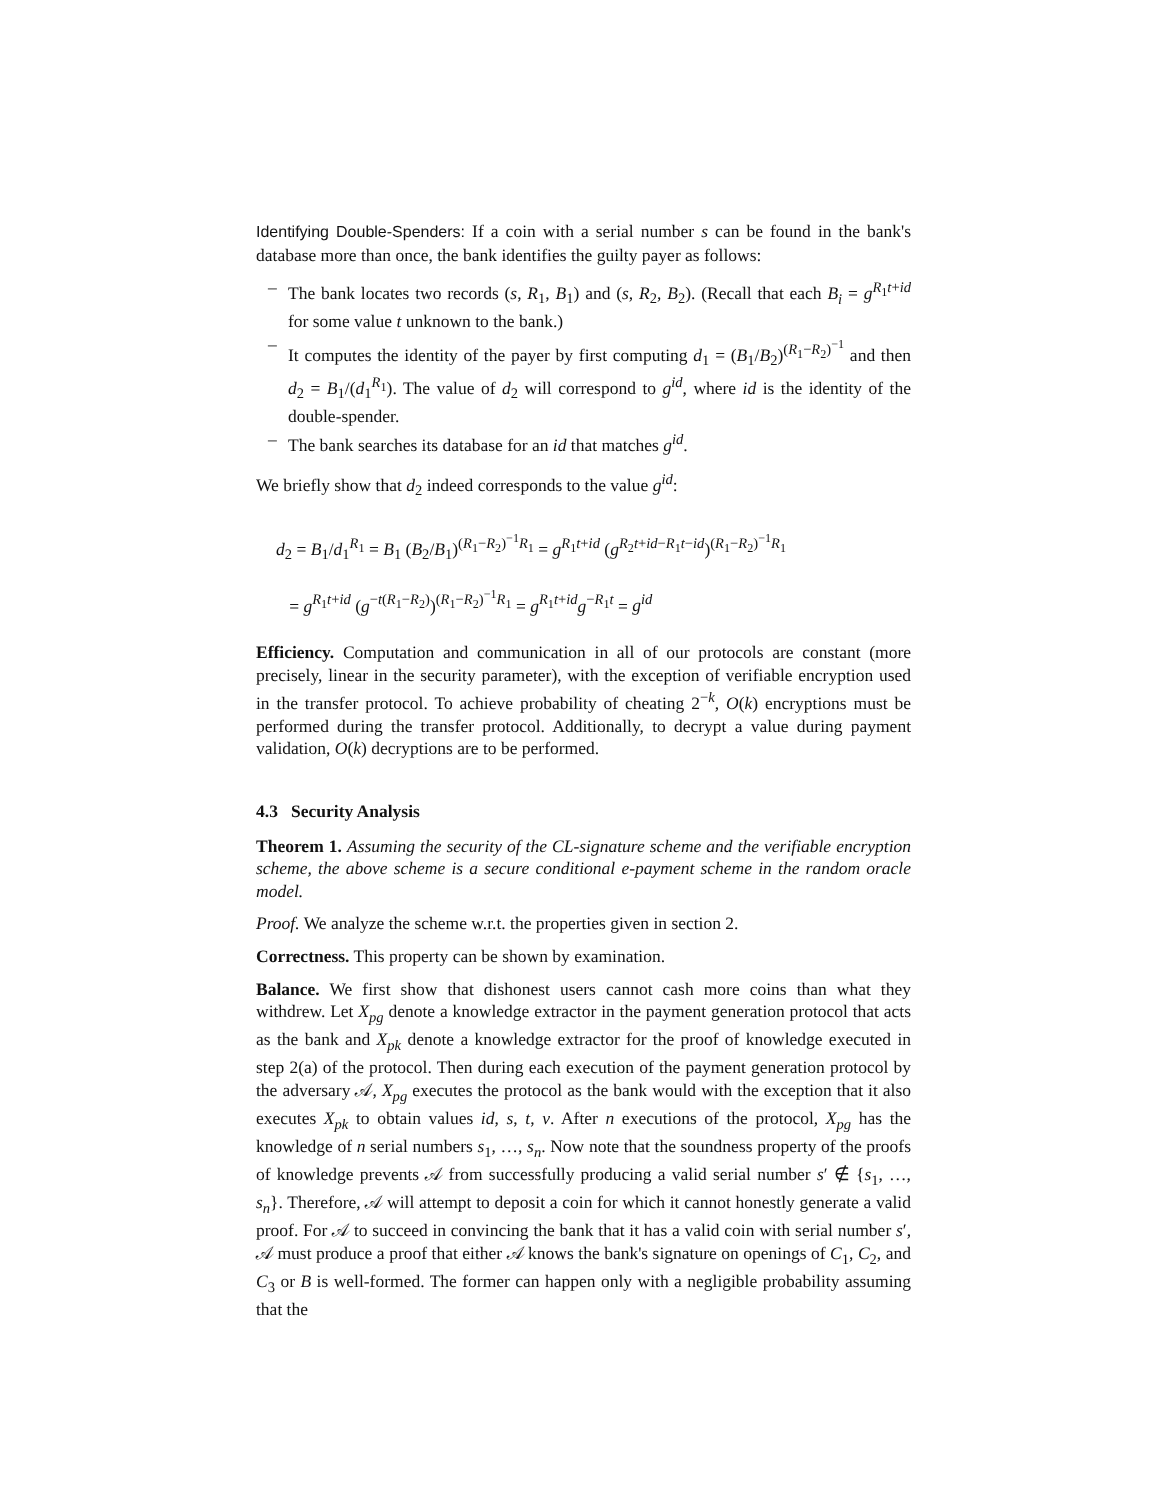Identifying Double-Spenders: If a coin with a serial number s can be found in the bank's database more than once, the bank identifies the guilty payer as follows:
– The bank locates two records (s, R<sub>1</sub>, B<sub>1</sub>) and (s, R<sub>2</sub>, B<sub>2</sub>). (Recall that each B<sub>i</sub> = g<sup>R<sub>1</sub>t+id</sup> for some value t unknown to the bank.)
– It computes the identity of the payer by first computing d<sub>1</sub> = (B<sub>1</sub>/B<sub>2</sub>)<sup>(R<sub>1</sub>−R<sub>2</sub>)<sup>−1</sup></sup> and then d<sub>2</sub> = B<sub>1</sub>/(d<sub>1</sub><sup>R<sub>1</sub></sup>). The value of d<sub>2</sub> will correspond to g<sup>id</sup>, where id is the identity of the double-spender.
– The bank searches its database for an id that matches g<sup>id</sup>.
We briefly show that d<sub>2</sub> indeed corresponds to the value g<sup>id</sup>:
d<sub>2</sub> = B<sub>1</sub>/d<sub>1</sub><sup>R<sub>1</sub></sup> = B<sub>1</sub> (B<sub>2</sub>/B<sub>1</sub>)<sup>(R<sub>1</sub>−R<sub>2</sub>)<sup>−1</sup>R<sub>1</sub></sup> = g<sup>R<sub>1</sub>t+id</sup> (g<sup>R<sub>2</sub>t+id−R<sub>1</sub>t−id</sup>)<sup>(R<sub>1</sub>−R<sub>2</sub>)<sup>−1</sup>R<sub>1</sub></sup>
= g<sup>R<sub>1</sub>t+id</sup> (g<sup>−t(R<sub>1</sub>−R<sub>2</sub>)</sup>)<sup>(R<sub>1</sub>−R<sub>2</sub>)<sup>−1</sup>R<sub>1</sub></sup> = g<sup>R<sub>1</sub>t+id</sup>g<sup>−R<sub>1</sub>t</sup> = g<sup>id</sup>
Efficiency. Computation and communication in all of our protocols are constant (more precisely, linear in the security parameter), with the exception of verifiable encryption used in the transfer protocol. To achieve probability of cheating 2<sup>−k</sup>, O(k) encryptions must be performed during the transfer protocol. Additionally, to decrypt a value during payment validation, O(k) decryptions are to be performed.
4.3 Security Analysis
Theorem 1. Assuming the security of the CL-signature scheme and the verifiable encryption scheme, the above scheme is a secure conditional e-payment scheme in the random oracle model.
Proof. We analyze the scheme w.r.t. the properties given in section 2.
Correctness. This property can be shown by examination.
Balance. We first show that dishonest users cannot cash more coins than what they withdrew. Let X<sub>pg</sub> denote a knowledge extractor in the payment generation protocol that acts as the bank and X<sub>pk</sub> denote a knowledge extractor for the proof of knowledge executed in step 2(a) of the protocol. Then during each execution of the payment generation protocol by the adversary 𝒜, X<sub>pg</sub> executes the protocol as the bank would with the exception that it also executes X<sub>pk</sub> to obtain values id, s, t, v. After n executions of the protocol, X<sub>pg</sub> has the knowledge of n serial numbers s<sub>1</sub>, …, s<sub>n</sub>. Now note that the soundness property of the proofs of knowledge prevents 𝒜 from successfully producing a valid serial number s′ ∉ {s<sub>1</sub>, …, s<sub>n</sub>}. Therefore, 𝒜 will attempt to deposit a coin for which it cannot honestly generate a valid proof. For 𝒜 to succeed in convincing the bank that it has a valid coin with serial number s′, 𝒜 must produce a proof that either 𝒜 knows the bank's signature on openings of C<sub>1</sub>, C<sub>2</sub>, and C<sub>3</sub> or B is well-formed. The former can happen only with a negligible probability assuming that the